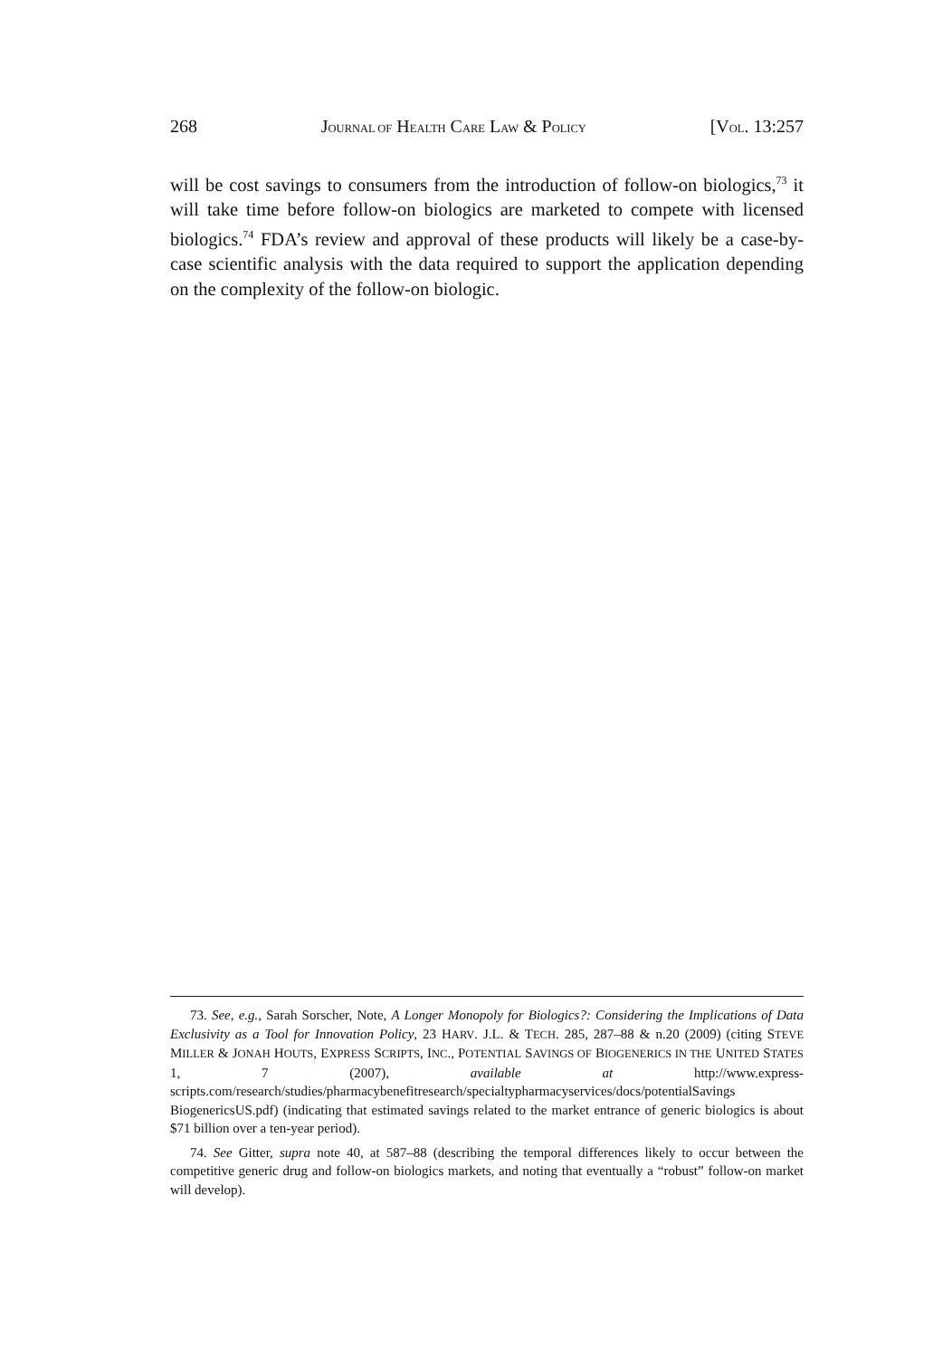268 JOURNAL OF HEALTH CARE LAW & POLICY [VOL. 13:257
will be cost savings to consumers from the introduction of follow-on biologics,<sup>73</sup> it will take time before follow-on biologics are marketed to compete with licensed biologics.<sup>74</sup> FDA’s review and approval of these products will likely be a case-by-case scientific analysis with the data required to support the application depending on the complexity of the follow-on biologic.
73. See, e.g., Sarah Sorscher, Note, A Longer Monopoly for Biologics?: Considering the Implications of Data Exclusivity as a Tool for Innovation Policy, 23 HARV. J.L. & TECH. 285, 287–88 & n.20 (2009) (citing STEVE MILLER & JONAH HOUTS, EXPRESS SCRIPTS, INC., POTENTIAL SAVINGS OF BIOGENERICS IN THE UNITED STATES 1, 7 (2007), available at http://www.express-scripts.com/research/studies/pharmacybenefitresearch/specialtypharmacyservices/docs/potentialSavings BiogenericsUS.pdf) (indicating that estimated savings related to the market entrance of generic biologics is about $71 billion over a ten-year period).
74. See Gitter, supra note 40, at 587–88 (describing the temporal differences likely to occur between the competitive generic drug and follow-on biologics markets, and noting that eventually a “robust” follow-on market will develop).